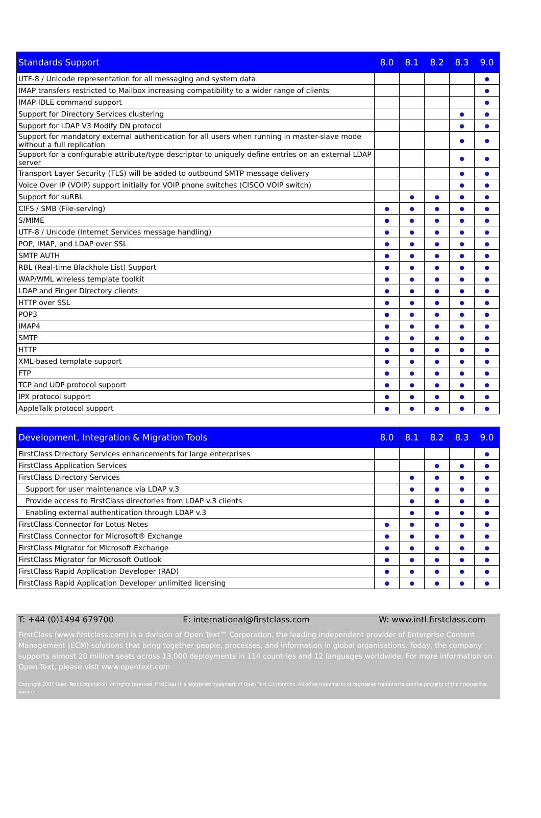| Standards Support | 8.0 | 8.1 | 8.2 | 8.3 | 9.0 |
| --- | --- | --- | --- | --- | --- |
| UTF-8 / Unicode representation for all messaging and system data | | | | | ● |
| IMAP transfers restricted to Mailbox increasing compatibility to a wider range of clients | | | | | ● |
| IMAP IDLE command support | | | | | ● |
| Support for Directory Services clustering | | | | ● | ● |
| Support for LDAP V3 Modify DN protocol | | | | ● | ● |
| Support for mandatory external authentication for all users when running in master-slave mode without a full replication | | | | ● | ● |
| Support for a configurable attribute/type descriptor to uniquely define entries on an external LDAP server | | | | ● | ● |
| Transport Layer Security (TLS) will be added to outbound SMTP message delivery | | | | ● | ● |
| Voice Over IP (VOIP) support initially for VOIP phone switches (CISCO VOIP switch) | | | | ● | ● |
| Support for suRBL | | ● | ● | ● | ● |
| CIFS / SMB (File-serving) | ● | ● | ● | ● | ● |
| S/MIME | ● | ● | ● | ● | ● |
| UTF-8 / Unicode (Internet Services message handling) | ● | ● | ● | ● | ● |
| POP, IMAP, and LDAP over SSL | ● | ● | ● | ● | ● |
| SMTP AUTH | ● | ● | ● | ● | ● |
| RBL (Real-time Blackhole List) Support | ● | ● | ● | ● | ● |
| WAP/WML wireless template toolkit | ● | ● | ● | ● | ● |
| LDAP and Finger Directory clients | ● | ● | ● | ● | ● |
| HTTP over SSL | ● | ● | ● | ● | ● |
| POP3 | ● | ● | ● | ● | ● |
| IMAP4 | ● | ● | ● | ● | ● |
| SMTP | ● | ● | ● | ● | ● |
| HTTP | ● | ● | ● | ● | ● |
| XML-based template support | ● | ● | ● | ● | ● |
| FTP | ● | ● | ● | ● | ● |
| TCP and UDP protocol support | ● | ● | ● | ● | ● |
| IPX protocol support | ● | ● | ● | ● | ● |
| AppleTalk protocol support | ● | ● | ● | ● | ● |
| Development, Integration & Migration Tools | 8.0 | 8.1 | 8.2 | 8.3 | 9.0 |
| --- | --- | --- | --- | --- | --- |
| FirstClass Directory Services enhancements for large enterprises | | | | | ● |
| FirstClass Application Services | | | ● | ● | ● |
| FirstClass Directory Services | | ● | ● | ● | ● |
| Support for user maintenance via LDAP v.3 | | ● | ● | ● | ● |
| Provide access to FirstClass directories from LDAP v.3 clients | | ● | ● | ● | ● |
| Enabling external authentication through LDAP v.3 | | ● | ● | ● | ● |
| FirstClass Connector for Lotus Notes | ● | ● | ● | ● | ● |
| FirstClass Connector for Microsoft® Exchange | ● | ● | ● | ● | ● |
| FirstClass Migrator for Microsoft Exchange | ● | ● | ● | ● | ● |
| FirstClass Migrator for Microsoft Outlook | ● | ● | ● | ● | ● |
| FirstClass Rapid Application Developer (RAD) | ● | ● | ● | ● | ● |
| FirstClass Rapid Application Developer unlimited licensing | ● | ● | ● | ● | ● |
T: +44 (0)1494 679700 E: international@firstclass.com W: www.intl.firstclass.com
FirstClass (www.firstclass.com) is a division of Open Text™ Corporation, the leading independent provider of Enterprise Content Management (ECM) solutions that bring together people, processes, and information in global organisations. Today, the company supports almost 20 million seats across 13,000 deployments in 114 countries and 12 languages worldwide. For more information on Open Text, please visit www.opentext.com
Copyright 2007 Open Text Corporation. All rights reserved. FirstClass is a registered trademark of Open Text Corporation. All other trademarks or registered trademarks are the property of their respective owners.